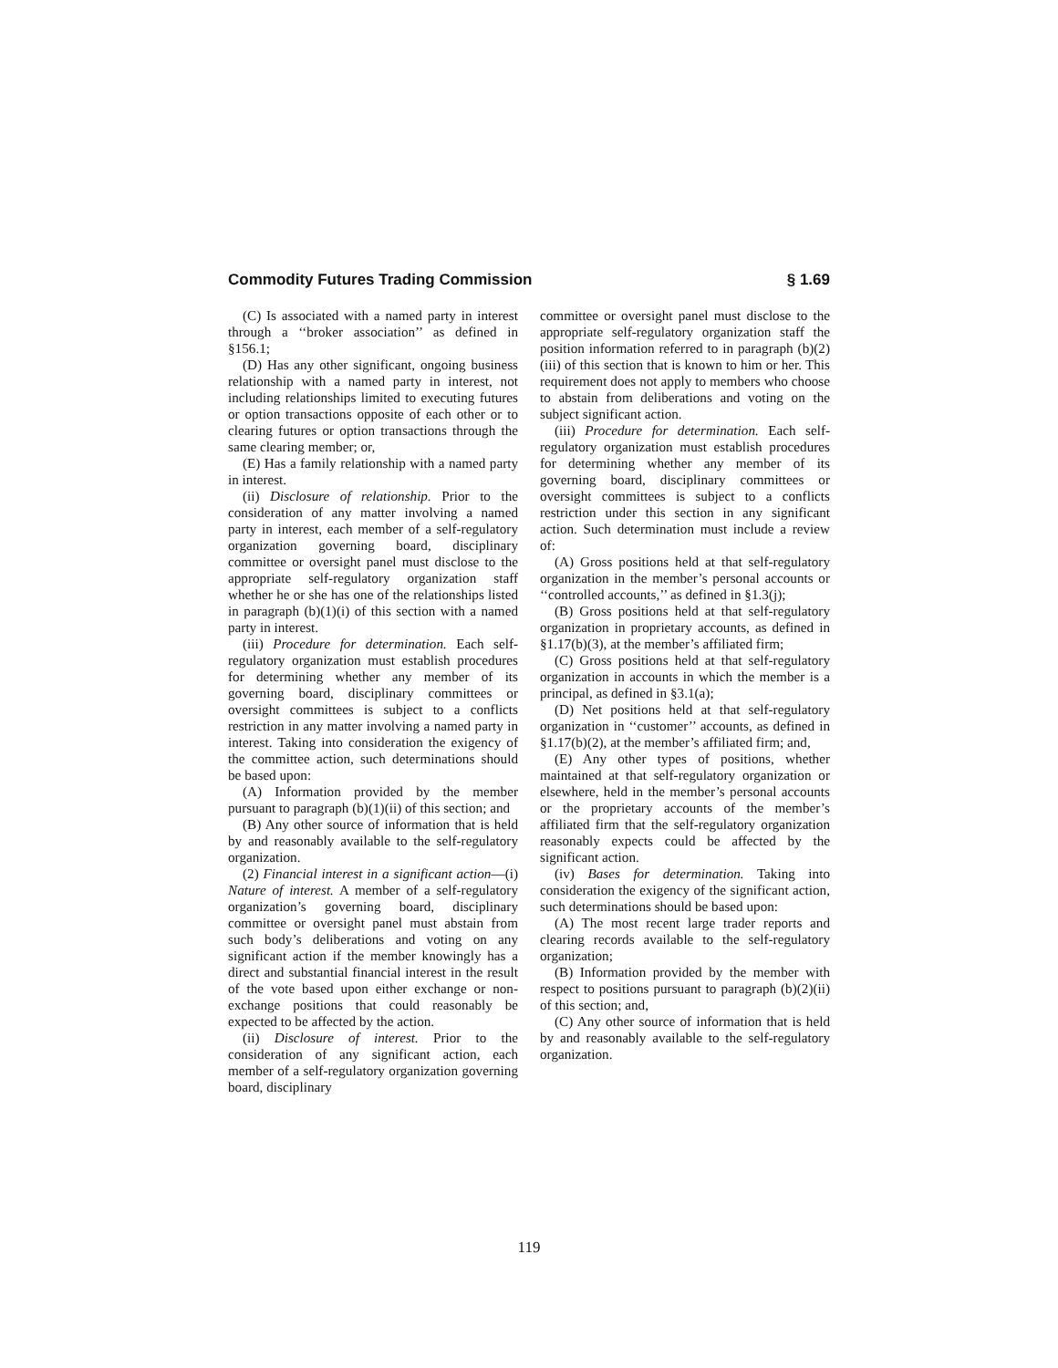Commodity Futures Trading Commission § 1.69
(C) Is associated with a named party in interest through a ‘‘broker association’’ as defined in §156.1;
(D) Has any other significant, ongoing business relationship with a named party in interest, not including relationships limited to executing futures or option transactions opposite of each other or to clearing futures or option transactions through the same clearing member; or,
(E) Has a family relationship with a named party in interest.
(ii) Disclosure of relationship. Prior to the consideration of any matter involving a named party in interest, each member of a self-regulatory organization governing board, disciplinary committee or oversight panel must disclose to the appropriate self-regulatory organization staff whether he or she has one of the relationships listed in paragraph (b)(1)(i) of this section with a named party in interest.
(iii) Procedure for determination. Each self-regulatory organization must establish procedures for determining whether any member of its governing board, disciplinary committees or oversight committees is subject to a conflicts restriction in any matter involving a named party in interest. Taking into consideration the exigency of the committee action, such determinations should be based upon:
(A) Information provided by the member pursuant to paragraph (b)(1)(ii) of this section; and
(B) Any other source of information that is held by and reasonably available to the self-regulatory organization.
(2) Financial interest in a significant action—(i) Nature of interest. A member of a self-regulatory organization’s governing board, disciplinary committee or oversight panel must abstain from such body’s deliberations and voting on any significant action if the member knowingly has a direct and substantial financial interest in the result of the vote based upon either exchange or non-exchange positions that could reasonably be expected to be affected by the action.
(ii) Disclosure of interest. Prior to the consideration of any significant action, each member of a self-regulatory organization governing board, disciplinary
committee or oversight panel must disclose to the appropriate self-regulatory organization staff the position information referred to in paragraph (b)(2)(iii) of this section that is known to him or her. This requirement does not apply to members who choose to abstain from deliberations and voting on the subject significant action.
(iii) Procedure for determination. Each self-regulatory organization must establish procedures for determining whether any member of its governing board, disciplinary committees or oversight committees is subject to a conflicts restriction under this section in any significant action. Such determination must include a review of:
(A) Gross positions held at that self-regulatory organization in the member’s personal accounts or ‘‘controlled accounts,’’ as defined in §1.3(j);
(B) Gross positions held at that self-regulatory organization in proprietary accounts, as defined in §1.17(b)(3), at the member’s affiliated firm;
(C) Gross positions held at that self-regulatory organization in accounts in which the member is a principal, as defined in §3.1(a);
(D) Net positions held at that self-regulatory organization in ‘‘customer’’ accounts, as defined in §1.17(b)(2), at the member’s affiliated firm; and,
(E) Any other types of positions, whether maintained at that self-regulatory organization or elsewhere, held in the member’s personal accounts or the proprietary accounts of the member’s affiliated firm that the self-regulatory organization reasonably expects could be affected by the significant action.
(iv) Bases for determination. Taking into consideration the exigency of the significant action, such determinations should be based upon:
(A) The most recent large trader reports and clearing records available to the self-regulatory organization;
(B) Information provided by the member with respect to positions pursuant to paragraph (b)(2)(ii) of this section; and,
(C) Any other source of information that is held by and reasonably available to the self-regulatory organization.
119